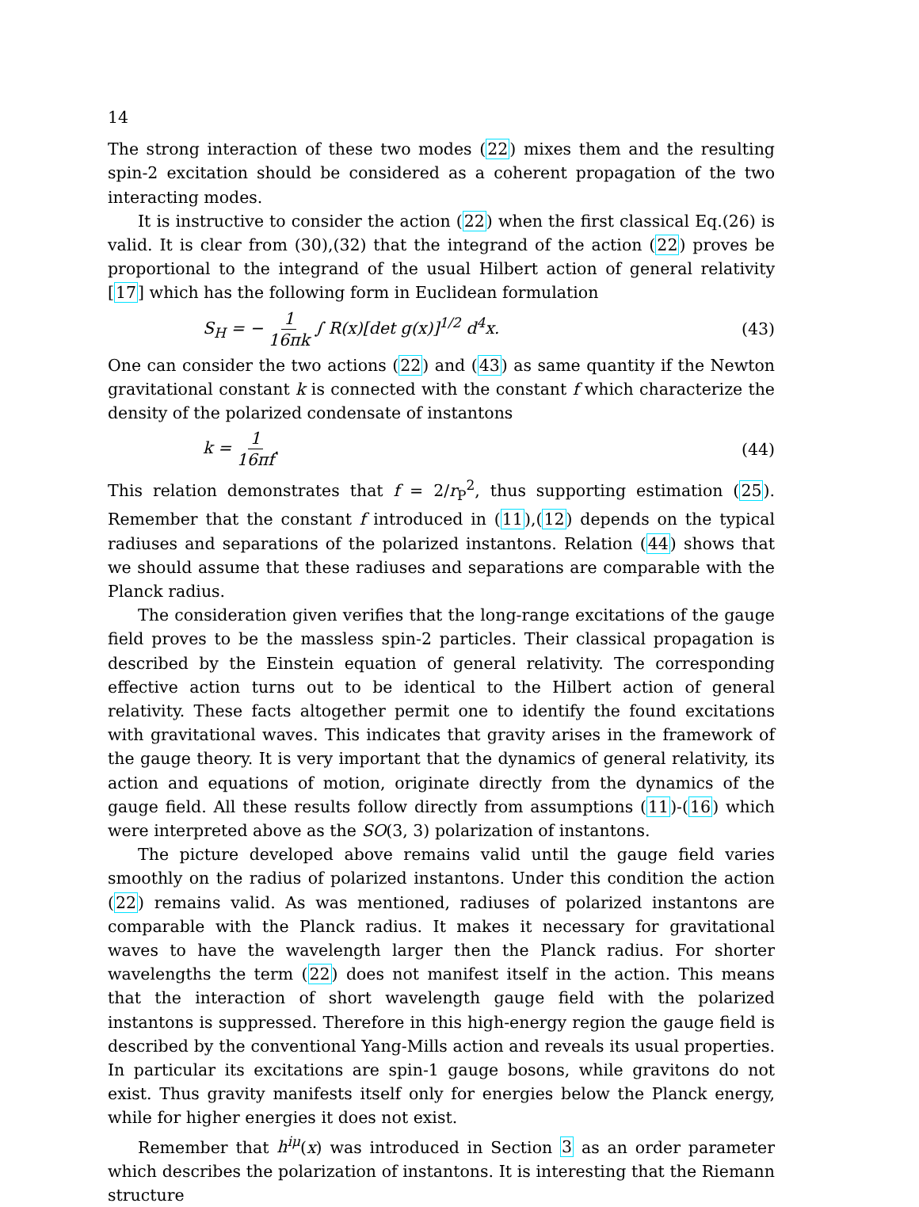14
The strong interaction of these two modes (22) mixes them and the resulting spin-2 excitation should be considered as a coherent propagation of the two interacting modes.
It is instructive to consider the action (22) when the first classical Eq.(26) is valid. It is clear from (30),(32) that the integrand of the action (22) proves be proportional to the integrand of the usual Hilbert action of general relativity [17] which has the following form in Euclidean formulation
S<sub>H</sub> = − 1 16πk ∫ R(x)[det g(x)]<sup>1/2</sup> d<sup>4</sup>x. (43)
One can consider the two actions (22) and (43) as same quantity if the Newton gravitational constant k is connected with the constant f which characterize the density of the polarized condensate of instantons
k = 1 16πf. (44)
This relation demonstrates that f = 2/r<sub>P</sub><sup>2</sup>, thus supporting estimation (25). Remember that the constant f introduced in (11),(12) depends on the typical radiuses and separations of the polarized instantons. Relation (44) shows that we should assume that these radiuses and separations are comparable with the Planck radius.
The consideration given verifies that the long-range excitations of the gauge field proves to be the massless spin-2 particles. Their classical propagation is described by the Einstein equation of general relativity. The corresponding effective action turns out to be identical to the Hilbert action of general relativity. These facts altogether permit one to identify the found excitations with gravitational waves. This indicates that gravity arises in the framework of the gauge theory. It is very important that the dynamics of general relativity, its action and equations of motion, originate directly from the dynamics of the gauge field. All these results follow directly from assumptions (11)-(16) which were interpreted above as the SO(3, 3) polarization of instantons.
The picture developed above remains valid until the gauge field varies smoothly on the radius of polarized instantons. Under this condition the action (22) remains valid. As was mentioned, radiuses of polarized instantons are comparable with the Planck radius. It makes it necessary for gravitational waves to have the wavelength larger then the Planck radius. For shorter wavelengths the term (22) does not manifest itself in the action. This means that the interaction of short wavelength gauge field with the polarized instantons is suppressed. Therefore in this high-energy region the gauge field is described by the conventional Yang-Mills action and reveals its usual properties. In particular its excitations are spin-1 gauge bosons, while gravitons do not exist. Thus gravity manifests itself only for energies below the Planck energy, while for higher energies it does not exist.
Remember that h<sup>iμ</sup>(x) was introduced in Section 3 as an order parameter which describes the polarization of instantons. It is interesting that the Riemann structure